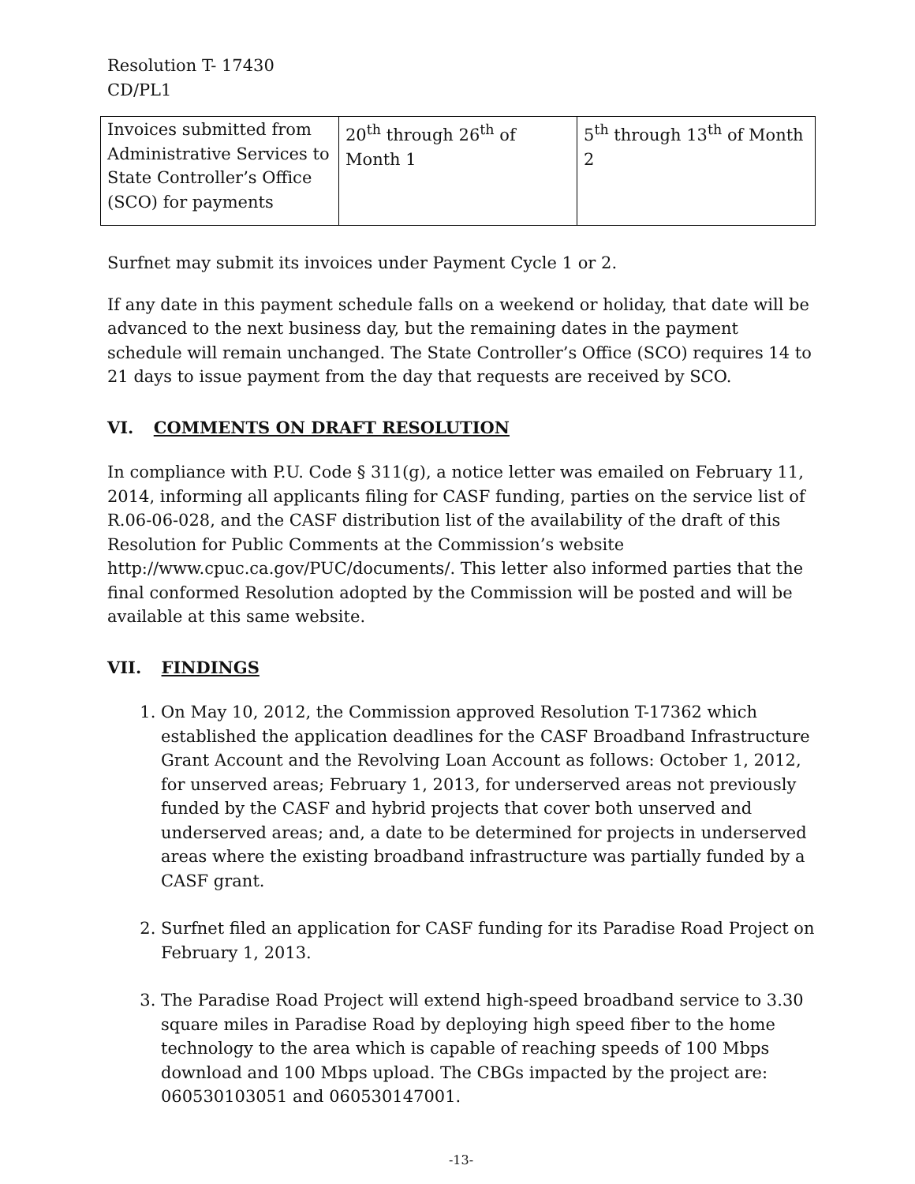Resolution T- 17430
CD/PL1
| Invoices submitted from Administrative Services to State Controller’s Office (SCO) for payments | 20<sup>th</sup> through 26<sup>th</sup> of Month 1 | 5<sup>th</sup> through 13<sup>th</sup> of Month 2 |
Surfnet may submit its invoices under Payment Cycle 1 or 2.
If any date in this payment schedule falls on a weekend or holiday, that date will be advanced to the next business day, but the remaining dates in the payment schedule will remain unchanged. The State Controller’s Office (SCO) requires 14 to 21 days to issue payment from the day that requests are received by SCO.
VI. COMMENTS ON DRAFT RESOLUTION
In compliance with P.U. Code § 311(g), a notice letter was emailed on February 11, 2014, informing all applicants filing for CASF funding, parties on the service list of R.06-06-028, and the CASF distribution list of the availability of the draft of this Resolution for Public Comments at the Commission’s website http://www.cpuc.ca.gov/PUC/documents/. This letter also informed parties that the final conformed Resolution adopted by the Commission will be posted and will be available at this same website.
VII. FINDINGS
1. On May 10, 2012, the Commission approved Resolution T-17362 which established the application deadlines for the CASF Broadband Infrastructure Grant Account and the Revolving Loan Account as follows: October 1, 2012, for unserved areas; February 1, 2013, for underserved areas not previously funded by the CASF and hybrid projects that cover both unserved and underserved areas; and, a date to be determined for projects in underserved areas where the existing broadband infrastructure was partially funded by a CASF grant.
2. Surfnet filed an application for CASF funding for its Paradise Road Project on February 1, 2013.
3. The Paradise Road Project will extend high-speed broadband service to 3.30 square miles in Paradise Road by deploying high speed fiber to the home technology to the area which is capable of reaching speeds of 100 Mbps download and 100 Mbps upload. The CBGs impacted by the project are: 060530103051 and 060530147001.
-13-